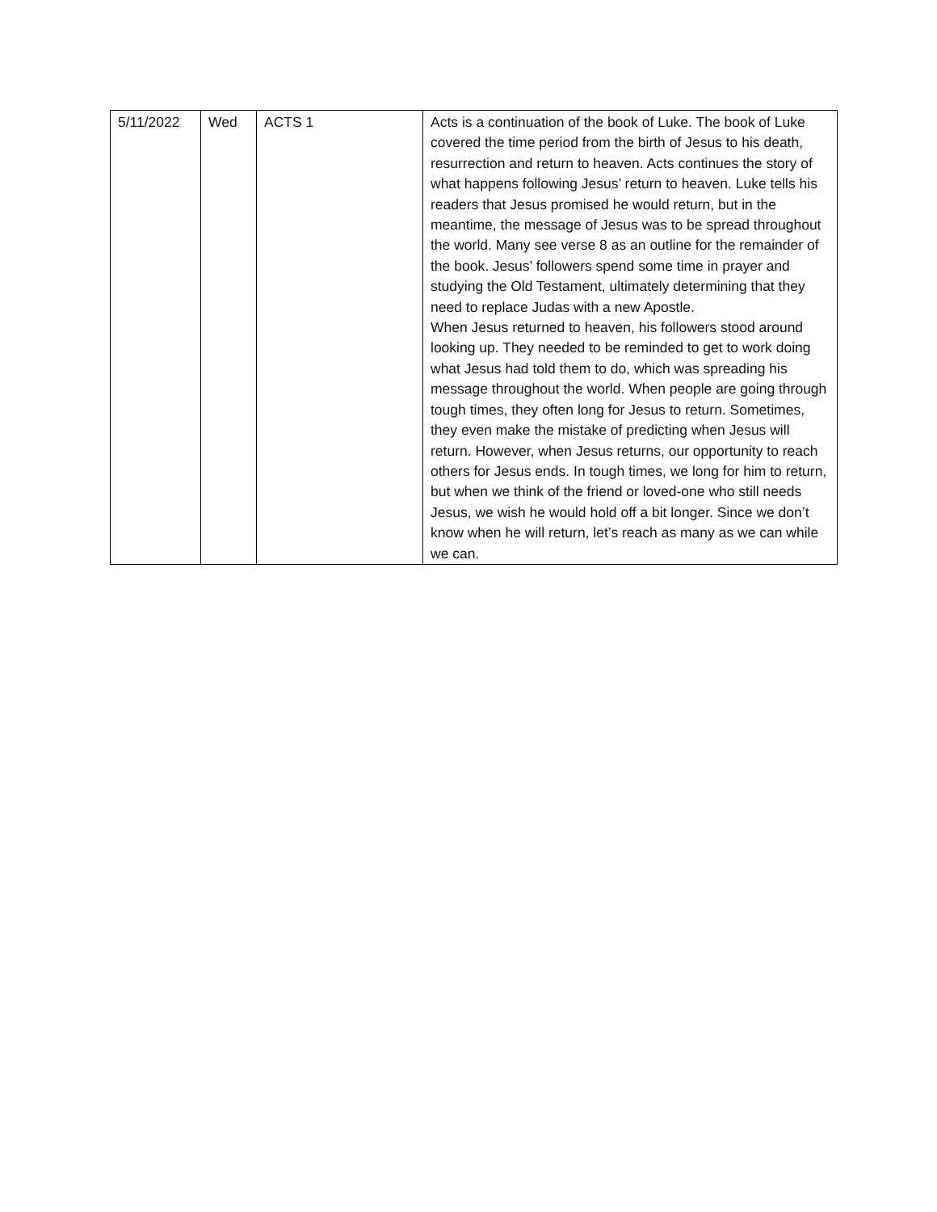| 5/11/2022 | Wed | ACTS 1 | Acts is a continuation of the book of Luke. The book of Luke covered the time period from the birth of Jesus to his death, resurrection and return to heaven. Acts continues the story of what happens following Jesus’ return to heaven. Luke tells his readers that Jesus promised he would return, but in the meantime, the message of Jesus was to be spread throughout the world. Many see verse 8 as an outline for the remainder of the book. Jesus’ followers spend some time in prayer and studying the Old Testament, ultimately determining that they need to replace Judas with a new Apostle. When Jesus returned to heaven, his followers stood around looking up. They needed to be reminded to get to work doing what Jesus had told them to do, which was spreading his message throughout the world. When people are going through tough times, they often long for Jesus to return. Sometimes, they even make the mistake of predicting when Jesus will return. However, when Jesus returns, our opportunity to reach others for Jesus ends. In tough times, we long for him to return, but when we think of the friend or loved-one who still needs Jesus, we wish he would hold off a bit longer. Since we don’t know when he will return, let’s reach as many as we can while we can. |